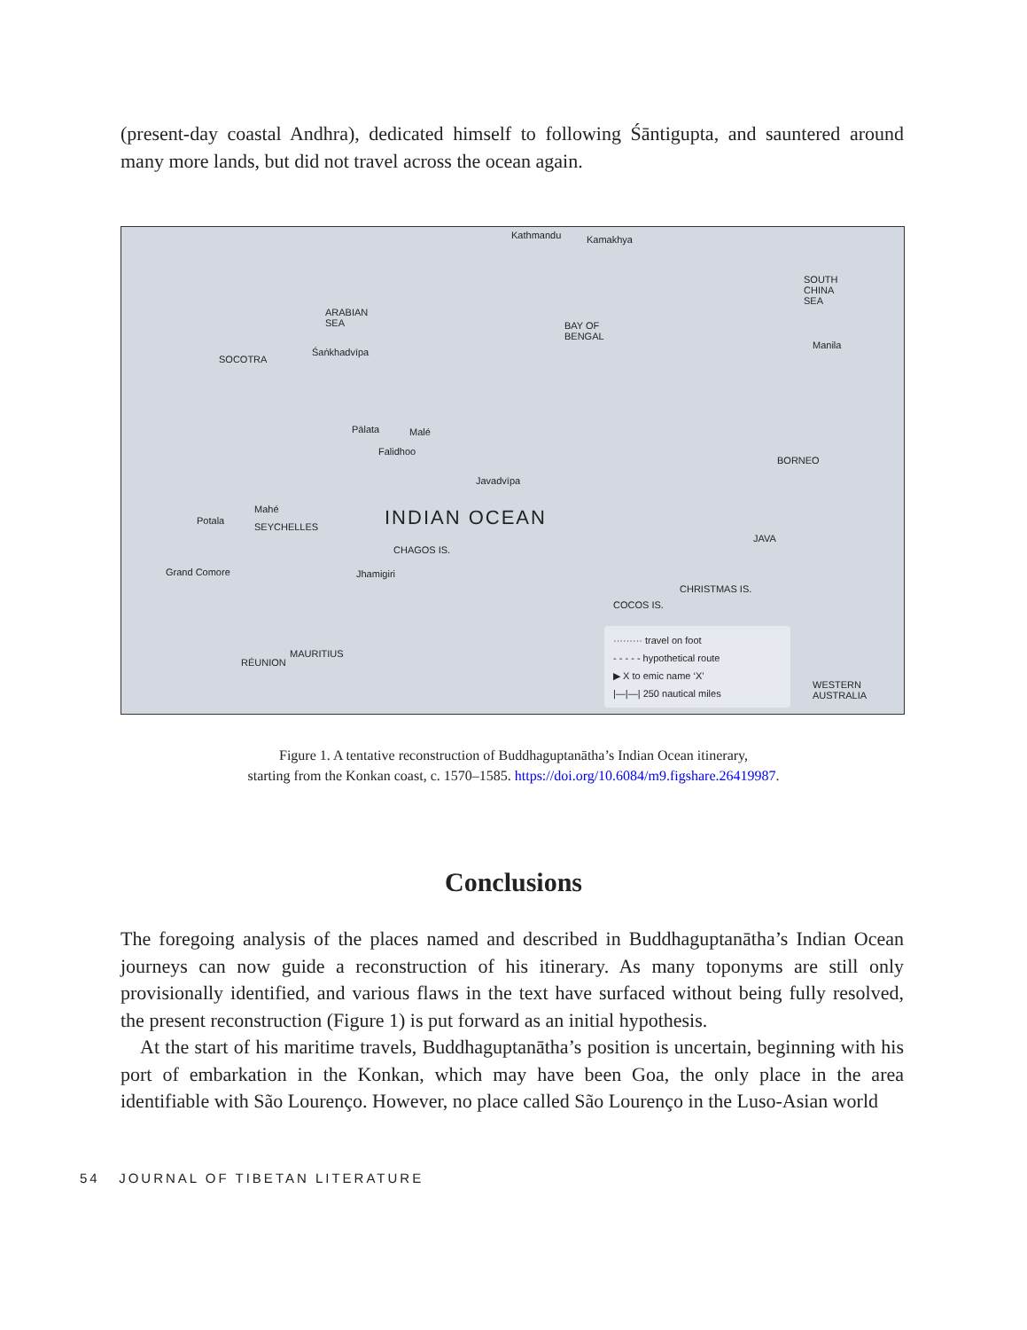(present-day coastal Andhra), dedicated himself to following Śāntigupta, and sauntered around many more lands, but did not travel across the ocean again.
Kathmandu Kamakhya
ARABIAN
SEA
SOCOTRA
Śaṅkhadvīpa
BAY OF
BENGAL
SOUTH
CHINA
SEA
Manila
Pālata Malé
Falidhoo
Javadvīpa
BORNEO
Potala
Mahé
SEYCHELLES INDIAN OCEAN
CHAGOS IS.
Jhamigiri
CHRISTMAS IS.
COCOS IS.
JAVA
Grand Comore
RÉUNION
MAURITIUS
WESTERN
AUSTRALIA
········· travel on foot
- - - - - hypothetical route
▶ X to emic name ‘X’
|—|—| 250 nautical miles
Figure 1. A tentative reconstruction of Buddhaguptanātha’s Indian Ocean itinerary,
starting from the Konkan coast, c. 1570–1585. https://doi.org/10.6084/m9.figshare.26419987.
Conclusions
The foregoing analysis of the places named and described in Buddhaguptanātha’s Indian Ocean journeys can now guide a reconstruction of his itinerary. As many toponyms are still only provisionally identified, and various flaws in the text have surfaced without being fully resolved, the present reconstruction (Figure 1) is put forward as an initial hypothesis.
At the start of his maritime travels, Buddhaguptanātha’s position is uncertain, beginning with his port of embarkation in the Konkan, which may have been Goa, the only place in the area identifiable with São Lourenço. However, no place called São Lourenço in the Luso-Asian world
54 JOURNAL OF TIBETAN LITERATURE